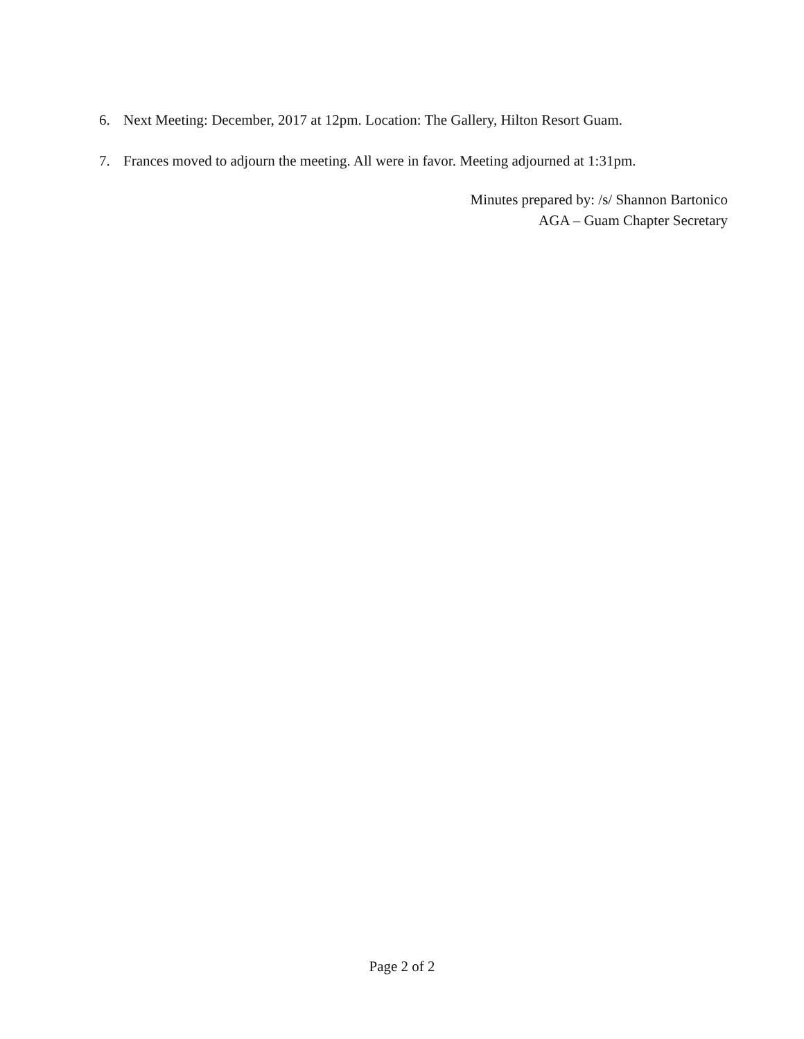6. Next Meeting: December, 2017 at 12pm. Location: The Gallery, Hilton Resort Guam.
7. Frances moved to adjourn the meeting. All were in favor. Meeting adjourned at 1:31pm.
Minutes prepared by: /s/ Shannon Bartonico
AGA – Guam Chapter Secretary
Page 2 of 2